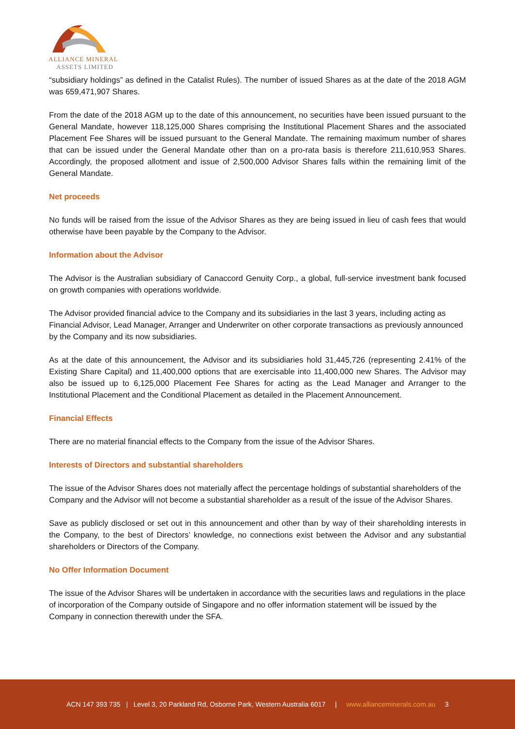ALLIANCE MINERAL
ASSETS LIMITED
“subsidiary holdings” as defined in the Catalist Rules). The number of issued Shares as at the date of the 2018 AGM was 659,471,907 Shares.
From the date of the 2018 AGM up to the date of this announcement, no securities have been issued pursuant to the General Mandate, however 118,125,000 Shares comprising the Institutional Placement Shares and the associated Placement Fee Shares will be issued pursuant to the General Mandate. The remaining maximum number of shares that can be issued under the General Mandate other than on a pro-rata basis is therefore 211,610,953 Shares. Accordingly, the proposed allotment and issue of 2,500,000 Advisor Shares falls within the remaining limit of the General Mandate.
Net proceeds
No funds will be raised from the issue of the Advisor Shares as they are being issued in lieu of cash fees that would otherwise have been payable by the Company to the Advisor.
Information about the Advisor
The Advisor is the Australian subsidiary of Canaccord Genuity Corp., a global, full-service investment bank focused on growth companies with operations worldwide.
The Advisor provided financial advice to the Company and its subsidiaries in the last 3 years, including acting as Financial Advisor, Lead Manager, Arranger and Underwriter on other corporate transactions as previously announced by the Company and its now subsidiaries.
As at the date of this announcement, the Advisor and its subsidiaries hold 31,445,726 (representing 2.41% of the Existing Share Capital) and 11,400,000 options that are exercisable into 11,400,000 new Shares. The Advisor may also be issued up to 6,125,000 Placement Fee Shares for acting as the Lead Manager and Arranger to the Institutional Placement and the Conditional Placement as detailed in the Placement Announcement.
Financial Effects
There are no material financial effects to the Company from the issue of the Advisor Shares.
Interests of Directors and substantial shareholders
The issue of the Advisor Shares does not materially affect the percentage holdings of substantial shareholders of the Company and the Advisor will not become a substantial shareholder as a result of the issue of the Advisor Shares.
Save as publicly disclosed or set out in this announcement and other than by way of their shareholding interests in the Company, to the best of Directors’ knowledge, no connections exist between the Advisor and any substantial shareholders or Directors of the Company.
No Offer Information Document
The issue of the Advisor Shares will be undertaken in accordance with the securities laws and regulations in the place of incorporation of the Company outside of Singapore and no offer information statement will be issued by the Company in connection therewith under the SFA.
ACN 147 393 735 | Level 3, 20 Parkland Rd, Osborne Park, Western Australia 6017 | www.allianceminerals.com.au 3